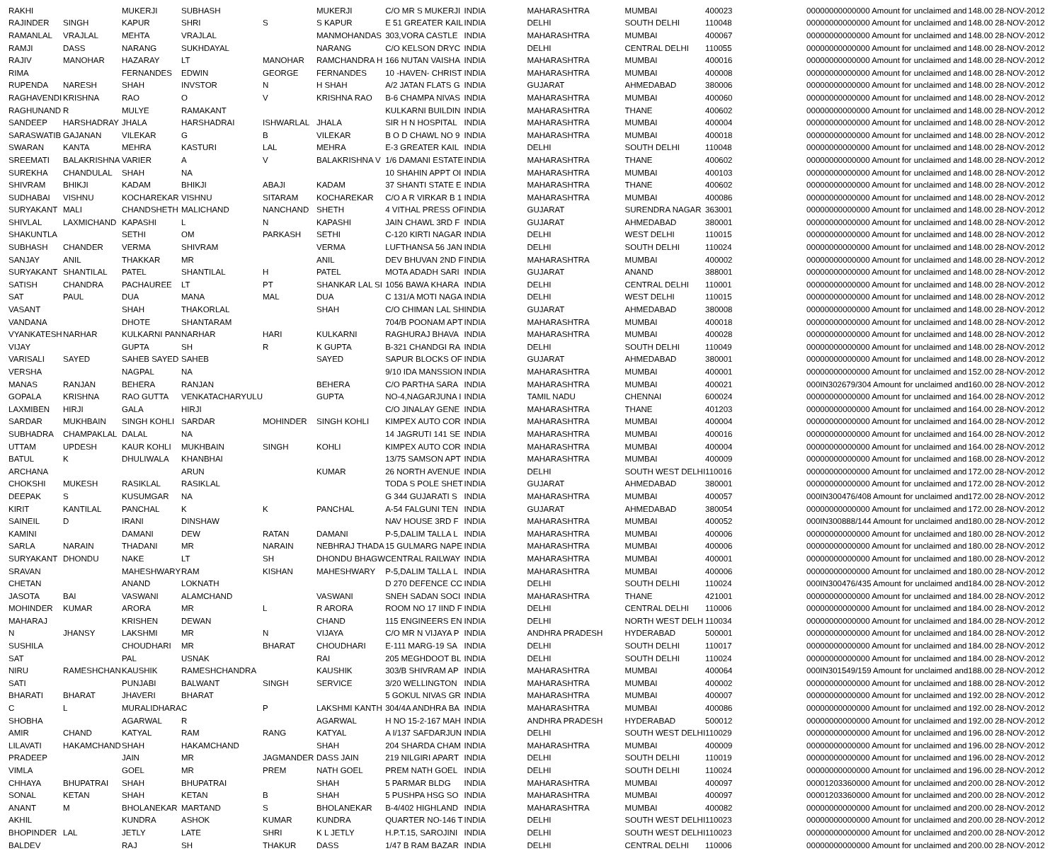| RAKHI | | MUKERJI | SUBHASH | | MUKERJI | C/O MR S MUKERJI | INDIA | MAHARASHTRA | MUMBAI | 400023 | 00000000000000 Amount for unclaimed and | 148.00 | 28-NOV-2012 |
| RAJINDER | SINGH | KAPUR | SHRI | S | S KAPUR | E 51 GREATER KAIL | INDIA | DELHI | SOUTH DELHI | 110048 | 00000000000000 Amount for unclaimed and | 148.00 | 28-NOV-2012 |
| RAMANLAL | VRAJLAL | MEHTA | VRAJLAL | | MANMOHANDAS | 303,VORA CASTLE | INDIA | MAHARASHTRA | MUMBAI | 400067 | 00000000000000 Amount for unclaimed and | 148.00 | 28-NOV-2012 |
| RAMJI | DASS | NARANG | SUKHDAYAL | | NARANG | C/O KELSON DRYC | INDIA | DELHI | CENTRAL DELHI | 110055 | 00000000000000 Amount for unclaimed and | 148.00 | 28-NOV-2012 |
| RAJIV | MANOHAR | HAZARAY | LT | MANOHAR | RAMCHANDRA H | 166 NUTAN VAISHA | INDIA | MAHARASHTRA | MUMBAI | 400016 | 00000000000000 Amount for unclaimed and | 148.00 | 28-NOV-2012 |
| RIMA | | FERNANDES | EDWIN | GEORGE | FERNANDES | 10 -HAVEN- CHRIST | INDIA | MAHARASHTRA | MUMBAI | 400008 | 00000000000000 Amount for unclaimed and | 148.00 | 28-NOV-2012 |
| RUPENDA | NARESH | SHAH | INVSTOR | N | H SHAH | A/2 JATAN FLATS G | INDIA | GUJARAT | AHMEDABAD | 380006 | 00000000000000 Amount for unclaimed and | 148.00 | 28-NOV-2012 |
| RAGHAVENDI | KRISHNA | RAO | O | V | KRISHNA RAO | B-6 CHAMPA NIVAS | INDIA | MAHARASHTRA | MUMBAI | 400060 | 00000000000000 Amount for unclaimed and | 148.00 | 28-NOV-2012 |
| RAGHUNAND | R | MULYE | RAMAKANT | | | KULKARNI BUILDIN | INDIA | MAHARASHTRA | THANE | 400602 | 00000000000000 Amount for unclaimed and | 148.00 | 28-NOV-2012 |
| SANDEEP | HARSHADRAY | JHALA | HARSHADRAI | ISHWARLAL | JHALA | SIR H N HOSPITAL | INDIA | MAHARASHTRA | MUMBAI | 400004 | 00000000000000 Amount for unclaimed and | 148.00 | 28-NOV-2012 |
| SARASWATIB | GAJANAN | VILEKAR | G | B | VILEKAR | B O D CHAWL NO 9 | INDIA | MAHARASHTRA | MUMBAI | 400018 | 00000000000000 Amount for unclaimed and | 148.00 | 28-NOV-2012 |
| SWARAN | KANTA | MEHRA | KASTURI | LAL | MEHRA | E-3 GREATER KAIL | INDIA | DELHI | SOUTH DELHI | 110048 | 00000000000000 Amount for unclaimed and | 148.00 | 28-NOV-2012 |
| SREEMATI | BALAKRISHNA | VARIER | A | V | BALAKRISHNA V | 1/6 DAMANI ESTATE | INDIA | MAHARASHTRA | THANE | 400602 | 00000000000000 Amount for unclaimed and | 148.00 | 28-NOV-2012 |
| SUREKHA | CHANDULAL | SHAH | NA | | | 10 SHAHIN APPT OI | INDIA | MAHARASHTRA | MUMBAI | 400103 | 00000000000000 Amount for unclaimed and | 148.00 | 28-NOV-2012 |
| SHIVRAM | BHIKJI | KADAM | BHIKJI | ABAJI | KADAM | 37 SHANTI STATE E | INDIA | MAHARASHTRA | THANE | 400602 | 00000000000000 Amount for unclaimed and | 148.00 | 28-NOV-2012 |
| SUDHABAI | VISHNU | KOCHAREKAR | VISHNU | SITARAM | KOCHAREKAR | C/O A R VIRKAR B 1 | INDIA | MAHARASHTRA | MUMBAI | 400086 | 00000000000000 Amount for unclaimed and | 148.00 | 28-NOV-2012 |
| SURYAKANT | MALI | CHANDSHETH | MALICHAND | NANCHAND | SHETH | 4 VITHAL PRESS OF | INDIA | GUJARAT | SURENDRA NAGAR | 363001 | 00000000000000 Amount for unclaimed and | 148.00 | 28-NOV-2012 |
| SHIVLAL | LAXMICHAND | KAPASHI | L | N | KAPASHI | JAIN CHAWL 3RD F | INDIA | GUJARAT | AHMEDABAD | 380001 | 00000000000000 Amount for unclaimed and | 148.00 | 28-NOV-2012 |
| SHAKUNTLA | | SETHI | OM | PARKASH | SETHI | C-120 KIRTI NAGAR | INDIA | DELHI | WEST DELHI | 110015 | 00000000000000 Amount for unclaimed and | 148.00 | 28-NOV-2012 |
| SUBHASH | CHANDER | VERMA | SHIVRAM | | VERMA | LUFTHANSA 56 JAN | INDIA | DELHI | SOUTH DELHI | 110024 | 00000000000000 Amount for unclaimed and | 148.00 | 28-NOV-2012 |
| SANJAY | ANIL | THAKKAR | MR | | ANIL | DEV BHUVAN 2ND F | INDIA | MAHARASHTRA | MUMBAI | 400002 | 00000000000000 Amount for unclaimed and | 148.00 | 28-NOV-2012 |
| SURYAKANT | SHANTILAL | PATEL | SHANTILAL | H | PATEL | MOTA ADADH SARI | INDIA | GUJARAT | ANAND | 388001 | 00000000000000 Amount for unclaimed and | 148.00 | 28-NOV-2012 |
| SATISH | CHANDRA | PACHAUREE | LT | PT | SHANKAR LAL SI | 1056 BAWA KHARA | INDIA | DELHI | CENTRAL DELHI | 110001 | 00000000000000 Amount for unclaimed and | 148.00 | 28-NOV-2012 |
| SAT | PAUL | DUA | MANA | MAL | DUA | C 131/A MOTI NAGA | INDIA | DELHI | WEST DELHI | 110015 | 00000000000000 Amount for unclaimed and | 148.00 | 28-NOV-2012 |
| VASANT | | SHAH | THAKORLAL | | SHAH | C/O CHIMAN LAL SH | INDIA | GUJARAT | AHMEDABAD | 380008 | 00000000000000 Amount for unclaimed and | 148.00 | 28-NOV-2012 |
| VANDANA | | DHOTE | SHANTARAM | | | 704/B POONAM APT | INDIA | MAHARASHTRA | MUMBAI | 400018 | 00000000000000 Amount for unclaimed and | 148.00 | 28-NOV-2012 |
| VYANKATESH | NARHAR | KULKARNI PAN | NARHAR | HARI | KULKARNI | RAGHURAJ BHAVA | INDIA | MAHARASHTRA | MUMBAI | 400028 | 00000000000000 Amount for unclaimed and | 148.00 | 28-NOV-2012 |
| VIJAY | | GUPTA | SH | R | K GUPTA | B-321 CHANDGI RA | INDIA | DELHI | SOUTH DELHI | 110049 | 00000000000000 Amount for unclaimed and | 148.00 | 28-NOV-2012 |
| VARISALI | SAYED | SAHEB SAYED | SAHEB | | SAYED | SAPUR BLOCKS OF | INDIA | GUJARAT | AHMEDABAD | 380001 | 00000000000000 Amount for unclaimed and | 148.00 | 28-NOV-2012 |
| VERSHA | | NAGPAL | NA | | | 9/10 IDA MANSSION | INDIA | MAHARASHTRA | MUMBAI | 400001 | 00000000000000 Amount for unclaimed and | 152.00 | 28-NOV-2012 |
| MANAS | RANJAN | BEHERA | RANJAN | | BEHERA | C/O PARTHA SARA | INDIA | MAHARASHTRA | MUMBAI | 400021 | 000IN302679/304 Amount for unclaimed and | 160.00 | 28-NOV-2012 |
| GOPALA | KRISHNA | RAO GUTTA | VENKATACHARYULU | | GUPTA | NO-4,NAGARJUNA I | INDIA | TAMIL NADU | CHENNAI | 600024 | 00000000000000 Amount for unclaimed and | 164.00 | 28-NOV-2012 |
| LAXMIBEN | HIRJI | GALA | HIRJI | | | C/O JINALAY GENE | INDIA | MAHARASHTRA | THANE | 401203 | 00000000000000 Amount for unclaimed and | 164.00 | 28-NOV-2012 |
| SARDAR | MUKHBAIN | SINGH KOHLI | SARDAR | MOHINDER | SINGH KOHLI | KIMPEX AUTO COR | INDIA | MAHARASHTRA | MUMBAI | 400004 | 00000000000000 Amount for unclaimed and | 164.00 | 28-NOV-2012 |
| SUBHADRA | CHAMPAKLAL | DALAL | NA | | | 14 JAGRUTI 141 SE | INDIA | MAHARASHTRA | MUMBAI | 400016 | 00000000000000 Amount for unclaimed and | 164.00 | 28-NOV-2012 |
| UTTAM | UPDESH | KAUR KOHLI | MUKHBAIN | SINGH | KOHLI | KIMPEX AUTO COR | INDIA | MAHARASHTRA | MUMBAI | 400004 | 00000000000000 Amount for unclaimed and | 164.00 | 28-NOV-2012 |
| BATUL | K | DHULIWALA | KHANBHAI | | | 13/75 SAMSON APT | INDIA | MAHARASHTRA | MUMBAI | 400009 | 00000000000000 Amount for unclaimed and | 168.00 | 28-NOV-2012 |
| ARCHANA | | | ARUN | | KUMAR | 26 NORTH AVENUE | INDIA | DELHI | SOUTH WEST DELHI | 110016 | 00000000000000 Amount for unclaimed and | 172.00 | 28-NOV-2012 |
| CHOKSHI | MUKESH | RASIKLAL | RASIKLAL | | | TODA S POLE SHET | INDIA | GUJARAT | AHMEDABAD | 380001 | 00000000000000 Amount for unclaimed and | 172.00 | 28-NOV-2012 |
| DEEPAK | S | KUSUMGAR | NA | | | G 344 GUJARATI S | INDIA | MAHARASHTRA | MUMBAI | 400057 | 000IN300476/408 Amount for unclaimed and | 172.00 | 28-NOV-2012 |
| KIRIT | KANTILAL | PANCHAL | K | K | PANCHAL | A-54 FALGUNI TEN | INDIA | GUJARAT | AHMEDABAD | 380054 | 00000000000000 Amount for unclaimed and | 172.00 | 28-NOV-2012 |
| SAINEIL | D | IRANI | DINSHAW | | | NAV HOUSE 3RD F | INDIA | MAHARASHTRA | MUMBAI | 400052 | 000IN300888/144 Amount for unclaimed and | 180.00 | 28-NOV-2012 |
| KAMINI | | DAMANI | DEW | RATAN | DAMANI | P-5,DALIM TALLA L | INDIA | MAHARASHTRA | MUMBAI | 400006 | 00000000000000 Amount for unclaimed and | 180.00 | 28-NOV-2012 |
| SARLA | NARAIN | THADANI | MR | NARAIN | NEBHRAJ THADA | 15 GULMARG NAPE | INDIA | MAHARASHTRA | MUMBAI | 400006 | 00000000000000 Amount for unclaimed and | 180.00 | 28-NOV-2012 |
| SURYAKANT | DHONDU | NAKE | LT | SH | DHONDU BHAGW | CENTRAL RAILWAY | INDIA | MAHARASHTRA | MUMBAI | 400001 | 00000000000000 Amount for unclaimed and | 180.00 | 28-NOV-2012 |
| SRAVAN | | MAHESHWARY | RAM | KISHAN | MAHESHWARY | P-5,DALIM TALLA L | INDIA | MAHARASHTRA | MUMBAI | 400006 | 00000000000000 Amount for unclaimed and | 180.00 | 28-NOV-2012 |
| CHETAN | | ANAND | LOKNATH | | | D 270 DEFENCE CC | INDIA | DELHI | SOUTH DELHI | 110024 | 000IN300476/435 Amount for unclaimed and | 184.00 | 28-NOV-2012 |
| JASOTA | BAI | VASWANI | ALAMCHAND | | VASWANI | SNEH SADAN SOCI | INDIA | MAHARASHTRA | THANE | 421001 | 00000000000000 Amount for unclaimed and | 184.00 | 28-NOV-2012 |
| MOHINDER | KUMAR | ARORA | MR | L | R ARORA | ROOM NO 17 IIND F | INDIA | DELHI | CENTRAL DELHI | 110006 | 00000000000000 Amount for unclaimed and | 184.00 | 28-NOV-2012 |
| MAHARAJ | | KRISHEN | DEWAN | | CHAND | 115 ENGINEERS EN | INDIA | DELHI | NORTH WEST DELH | 110034 | 00000000000000 Amount for unclaimed and | 184.00 | 28-NOV-2012 |
| N | JHANSY | LAKSHMI | MR | N | VIJAYA | C/O MR N VIJAYA P | INDIA | ANDHRA PRADESH | HYDERABAD | 500001 | 00000000000000 Amount for unclaimed and | 184.00 | 28-NOV-2012 |
| SUSHILA | | CHOUDHARI | MR | BHARAT | CHOUDHARI | E-111 MARG-19 SA | INDIA | DELHI | SOUTH DELHI | 110017 | 00000000000000 Amount for unclaimed and | 184.00 | 28-NOV-2012 |
| SAT | | PAL | USNAK | | RAI | 205 MEGHDOOT BL | INDIA | DELHI | SOUTH DELHI | 110024 | 00000000000000 Amount for unclaimed and | 184.00 | 28-NOV-2012 |
| NIRU | RAMESHCHAN | KAUSHIK | RAMESHCHANDRA | | KAUSHIK | 303/B SHIVRAM AP | INDIA | MAHARASHTRA | MUMBAI | 400064 | 000IN301549/159 Amount for unclaimed and | 188.00 | 28-NOV-2012 |
| SATI | | PUNJABI | BALWANT | SINGH | SERVICE | 3/20 WELLINGTON | INDIA | MAHARASHTRA | MUMBAI | 400002 | 00000000000000 Amount for unclaimed and | 188.00 | 28-NOV-2012 |
| BHARATI | BHARAT | JHAVERI | BHARAT | | | 5 GOKUL NIVAS GR | INDIA | MAHARASHTRA | MUMBAI | 400007 | 00000000000000 Amount for unclaimed and | 192.00 | 28-NOV-2012 |
| C | L | MURALIDHARA | C | P | LAKSHMI KANTH | 304/4A ANDHRA BA | INDIA | MAHARASHTRA | MUMBAI | 400086 | 00000000000000 Amount for unclaimed and | 192.00 | 28-NOV-2012 |
| SHOBHA | | AGARWAL | R | | AGARWAL | H NO 15-2-167 MAH | INDIA | ANDHRA PRADESH | HYDERABAD | 500012 | 00000000000000 Amount for unclaimed and | 192.00 | 28-NOV-2012 |
| AMIR | CHAND | KATYAL | RAM | RANG | KATYAL | A I/137 SAFDARJUN | INDIA | DELHI | SOUTH WEST DELHI | 110029 | 00000000000000 Amount for unclaimed and | 196.00 | 28-NOV-2012 |
| LILAVATI | HAKAMCHAND | SHAH | HAKAMCHAND | | SHAH | 204 SHARDA CHAM | INDIA | MAHARASHTRA | MUMBAI | 400009 | 00000000000000 Amount for unclaimed and | 196.00 | 28-NOV-2012 |
| PRADEEP | | JAIN | MR | JAGMANDER | DASS JAIN | 219 NILGIRI APART | INDIA | DELHI | SOUTH DELHI | 110019 | 00000000000000 Amount for unclaimed and | 196.00 | 28-NOV-2012 |
| VIMLA | | GOEL | MR | PREM | NATH GOEL | PREM NATH GOEL | INDIA | DELHI | SOUTH DELHI | 110024 | 00000000000000 Amount for unclaimed and | 196.00 | 28-NOV-2012 |
| CHHAYA | BHUPATRAI | SHAH | BHUPATRAI | | SHAH | 5 PARMAR BLDG | INDIA | MAHARASHTRA | MUMBAI | 400097 | 00001203360000 Amount for unclaimed and | 200.00 | 28-NOV-2012 |
| SONAL | KETAN | SHAH | KETAN | B | SHAH | 5 PUSHPA HSG SO | INDIA | MAHARASHTRA | MUMBAI | 400097 | 00001203360000 Amount for unclaimed and | 200.00 | 28-NOV-2012 |
| ANANT | M | BHOLANEKAR | MARTAND | S | BHOLANEKAR | B-4/402 HIGHLAND | INDIA | MAHARASHTRA | MUMBAI | 400082 | 00000000000000 Amount for unclaimed and | 200.00 | 28-NOV-2012 |
| AKHIL | | KUNDRA | ASHOK | KUMAR | KUNDRA | QUARTER NO-146 T | INDIA | DELHI | SOUTH WEST DELHI | 110023 | 00000000000000 Amount for unclaimed and | 200.00 | 28-NOV-2012 |
| BHOPINDER | LAL | JETLY | LATE | SHRI | K L JETLY | H.P.T.15, SAROJINI | INDIA | DELHI | SOUTH WEST DELHI | 110023 | 00000000000000 Amount for unclaimed and | 200.00 | 28-NOV-2012 |
| BALDEV | | RAJ | SH | THAKUR | DASS | 1/47 B RAM BAZAR | INDIA | DELHI | CENTRAL DELHI | 110006 | 00000000000000 Amount for unclaimed and | 200.00 | 28-NOV-2012 |